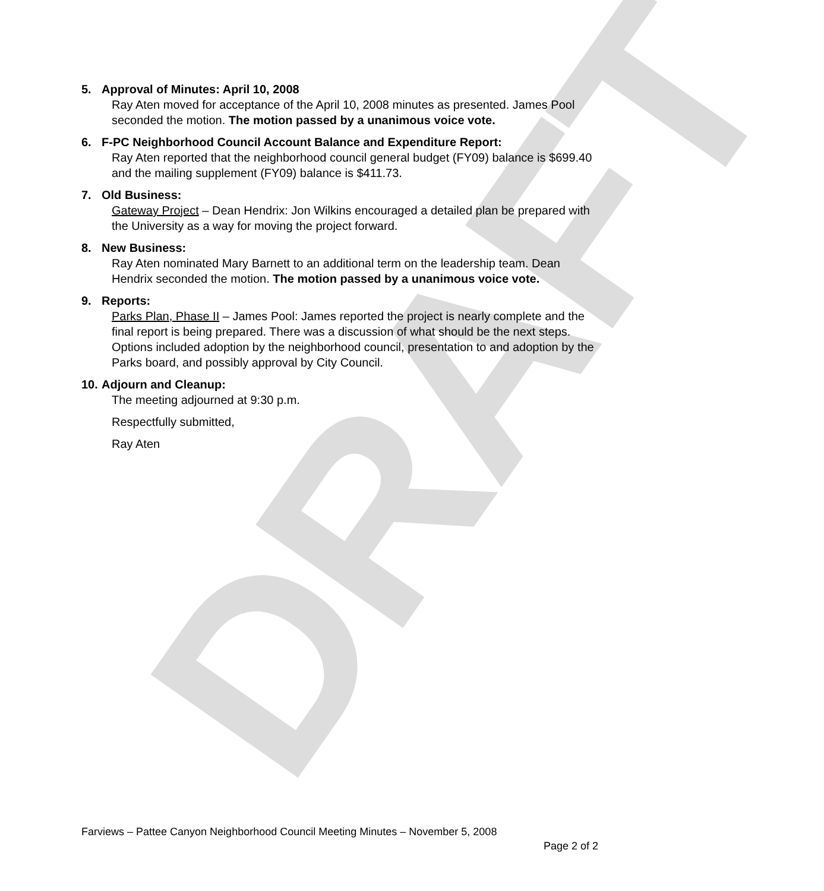DRAFT
5. Approval of Minutes: April 10, 2008
Ray Aten moved for acceptance of the April 10, 2008 minutes as presented. James Pool seconded the motion. The motion passed by a unanimous voice vote.
6. F-PC Neighborhood Council Account Balance and Expenditure Report:
Ray Aten reported that the neighborhood council general budget (FY09) balance is $699.40 and the mailing supplement (FY09) balance is $411.73.
7. Old Business:
Gateway Project – Dean Hendrix: Jon Wilkins encouraged a detailed plan be prepared with the University as a way for moving the project forward.
8. New Business:
Ray Aten nominated Mary Barnett to an additional term on the leadership team. Dean Hendrix seconded the motion. The motion passed by a unanimous voice vote.
9. Reports:
Parks Plan, Phase II – James Pool: James reported the project is nearly complete and the final report is being prepared. There was a discussion of what should be the next steps. Options included adoption by the neighborhood council, presentation to and adoption by the Parks board, and possibly approval by City Council.
10. Adjourn and Cleanup:
The meeting adjourned at 9:30 p.m.
Respectfully submitted,
Ray Aten
Farviews – Pattee Canyon Neighborhood Council Meeting Minutes – November 5, 2008
Page 2 of 2